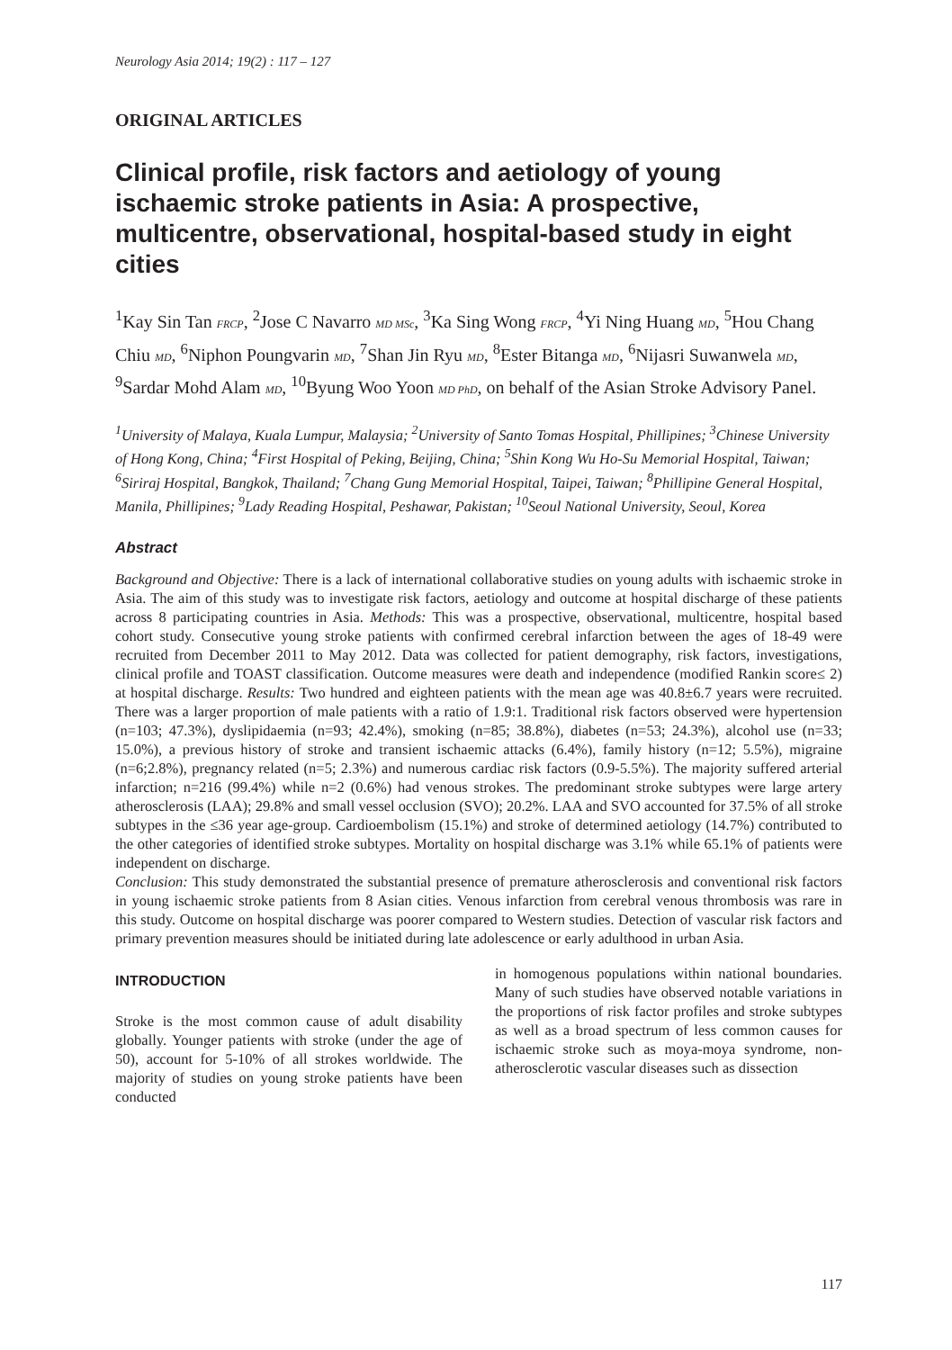Neurology Asia 2014; 19(2) : 117 – 127
ORIGINAL ARTICLES
Clinical profile, risk factors and aetiology of young ischaemic stroke patients in Asia: A prospective, multicentre, observational, hospital-based study in eight cities
<sup>1</sup> Kay Sin Tan FRCP, <sup>2</sup>Jose C Navarro MD MSc, <sup>3</sup>Ka Sing Wong FRCP, <sup>4</sup>Yi Ning Huang MD, <sup>5</sup>Hou Chang Chiu MD, <sup>6</sup>Niphon Poungvarin MD, <sup>7</sup>Shan Jin Ryu MD, <sup>8</sup>Ester Bitanga MD, <sup>6</sup>Nijasri Suwanwela MD, <sup>9</sup>Sardar Mohd Alam MD, <sup>10</sup>Byung Woo Yoon MD PhD, on behalf of the Asian Stroke Advisory Panel.
<sup>1</sup> University of Malaya, Kuala Lumpur, Malaysia; <sup>2</sup>University of Santo Tomas Hospital, Phillipines; <sup>3</sup>Chinese University of Hong Kong, China; <sup>4</sup>First Hospital of Peking, Beijing, China; <sup>5</sup>Shin Kong Wu Ho-Su Memorial Hospital, Taiwan; <sup>6</sup>Siriraj Hospital, Bangkok, Thailand; <sup>7</sup>Chang Gung Memorial Hospital, Taipei, Taiwan; <sup>8</sup>Phillipine General Hospital, Manila, Phillipines; <sup>9</sup>Lady Reading Hospital, Peshawar, Pakistan; <sup>10</sup>Seoul National University, Seoul, Korea
Abstract
Background and Objective: There is a lack of international collaborative studies on young adults with ischaemic stroke in Asia. The aim of this study was to investigate risk factors, aetiology and outcome at hospital discharge of these patients across 8 participating countries in Asia. Methods: This was a prospective, observational, multicentre, hospital based cohort study. Consecutive young stroke patients with confirmed cerebral infarction between the ages of 18-49 were recruited from December 2011 to May 2012. Data was collected for patient demography, risk factors, investigations, clinical profile and TOAST classification. Outcome measures were death and independence (modified Rankin score≤ 2) at hospital discharge. Results: Two hundred and eighteen patients with the mean age was 40.8±6.7 years were recruited. There was a larger proportion of male patients with a ratio of 1.9:1. Traditional risk factors observed were hypertension (n=103; 47.3%), dyslipidaemia (n=93; 42.4%), smoking (n=85; 38.8%), diabetes (n=53; 24.3%), alcohol use (n=33; 15.0%), a previous history of stroke and transient ischaemic attacks (6.4%), family history (n=12; 5.5%), migraine (n=6;2.8%), pregnancy related (n=5; 2.3%) and numerous cardiac risk factors (0.9-5.5%). The majority suffered arterial infarction; n=216 (99.4%) while n=2 (0.6%) had venous strokes. The predominant stroke subtypes were large artery atherosclerosis (LAA); 29.8% and small vessel occlusion (SVO); 20.2%. LAA and SVO accounted for 37.5% of all stroke subtypes in the ≤36 year age-group. Cardioembolism (15.1%) and stroke of determined aetiology (14.7%) contributed to the other categories of identified stroke subtypes. Mortality on hospital discharge was 3.1% while 65.1% of patients were independent on discharge.
Conclusion: This study demonstrated the substantial presence of premature atherosclerosis and conventional risk factors in young ischaemic stroke patients from 8 Asian cities. Venous infarction from cerebral venous thrombosis was rare in this study. Outcome on hospital discharge was poorer compared to Western studies. Detection of vascular risk factors and primary prevention measures should be initiated during late adolescence or early adulthood in urban Asia.
INTRODUCTION
Stroke is the most common cause of adult disability globally. Younger patients with stroke (under the age of 50), account for 5-10% of all strokes worldwide. The majority of studies on young stroke patients have been conducted
in homogenous populations within national boundaries. Many of such studies have observed notable variations in the proportions of risk factor profiles and stroke subtypes as well as a broad spectrum of less common causes for ischaemic stroke such as moya-moya syndrome, non-atherosclerotic vascular diseases such as dissection
117